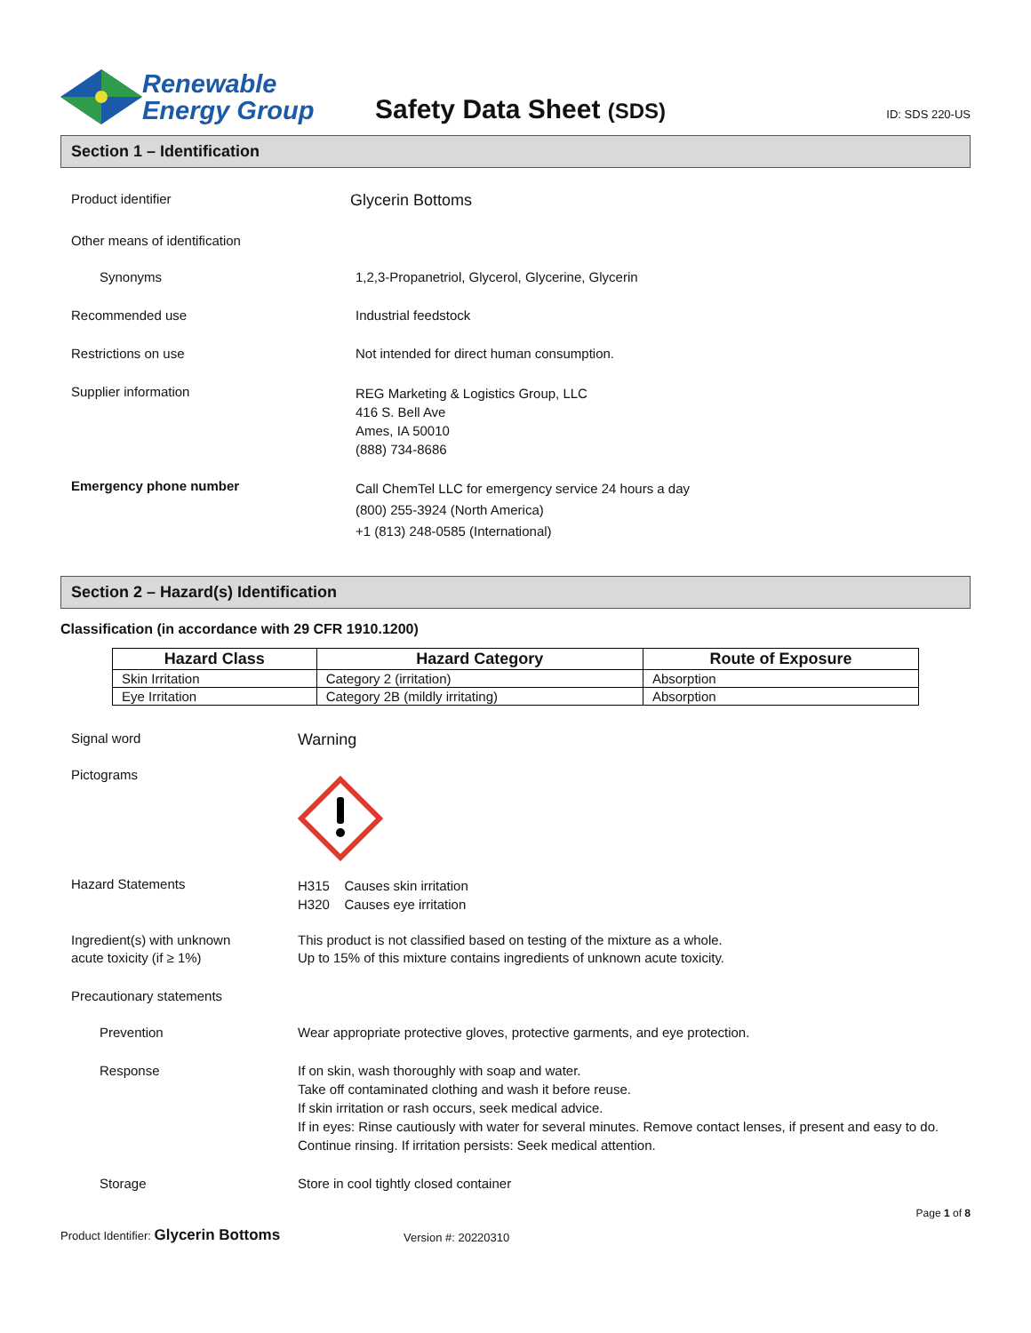Renewable
Energy Group
Safety Data Sheet (SDS)
ID: SDS 220-US
Section 1 – Identification
Product identifier
Glycerin Bottoms
Other means of identification
Synonyms 1,2,3-Propanetriol, Glycerol, Glycerine, Glycerin
Recommended use Industrial feedstock
Restrictions on use Not intended for direct human consumption.
Supplier information
REG Marketing & Logistics Group, LLC
416 S. Bell Ave
Ames, IA 50010
(888) 734-8686
Emergency phone number
Call ChemTel LLC for emergency service 24 hours a day
(800) 255-3924 (North America)
+1 (813) 248-0585 (International)
Section 2 – Hazard(s) Identification
Classification (in accordance with 29 CFR 1910.1200)
| Hazard Class | Hazard Category | Route of Exposure |
| --- | --- | --- |
| Skin Irritation | Category 2 (irritation) | Absorption |
| Eye Irritation | Category 2B (mildly irritating) | Absorption |
Signal word
Warning
Pictograms
Hazard Statements
H315 Causes skin irritation
H320 Causes eye irritation
Ingredient(s) with unknown
acute toxicity (if ≥ 1%)
This product is not classified based on testing of the mixture as a whole.
Up to 15% of this mixture contains ingredients of unknown acute toxicity.
Precautionary statements
Prevention Wear appropriate protective gloves, protective garments, and eye protection.
Response If on skin, wash thoroughly with soap and water.
Take off contaminated clothing and wash it before reuse.
If skin irritation or rash occurs, seek medical advice.
If in eyes: Rinse cautiously with water for several minutes. Remove contact lenses, if present and easy to do. Continue rinsing. If irritation persists: Seek medical attention.
Storage Store in cool tightly closed container
Product Identifier: Glycerin Bottoms
Version #: 20220310
Page 1 of 8